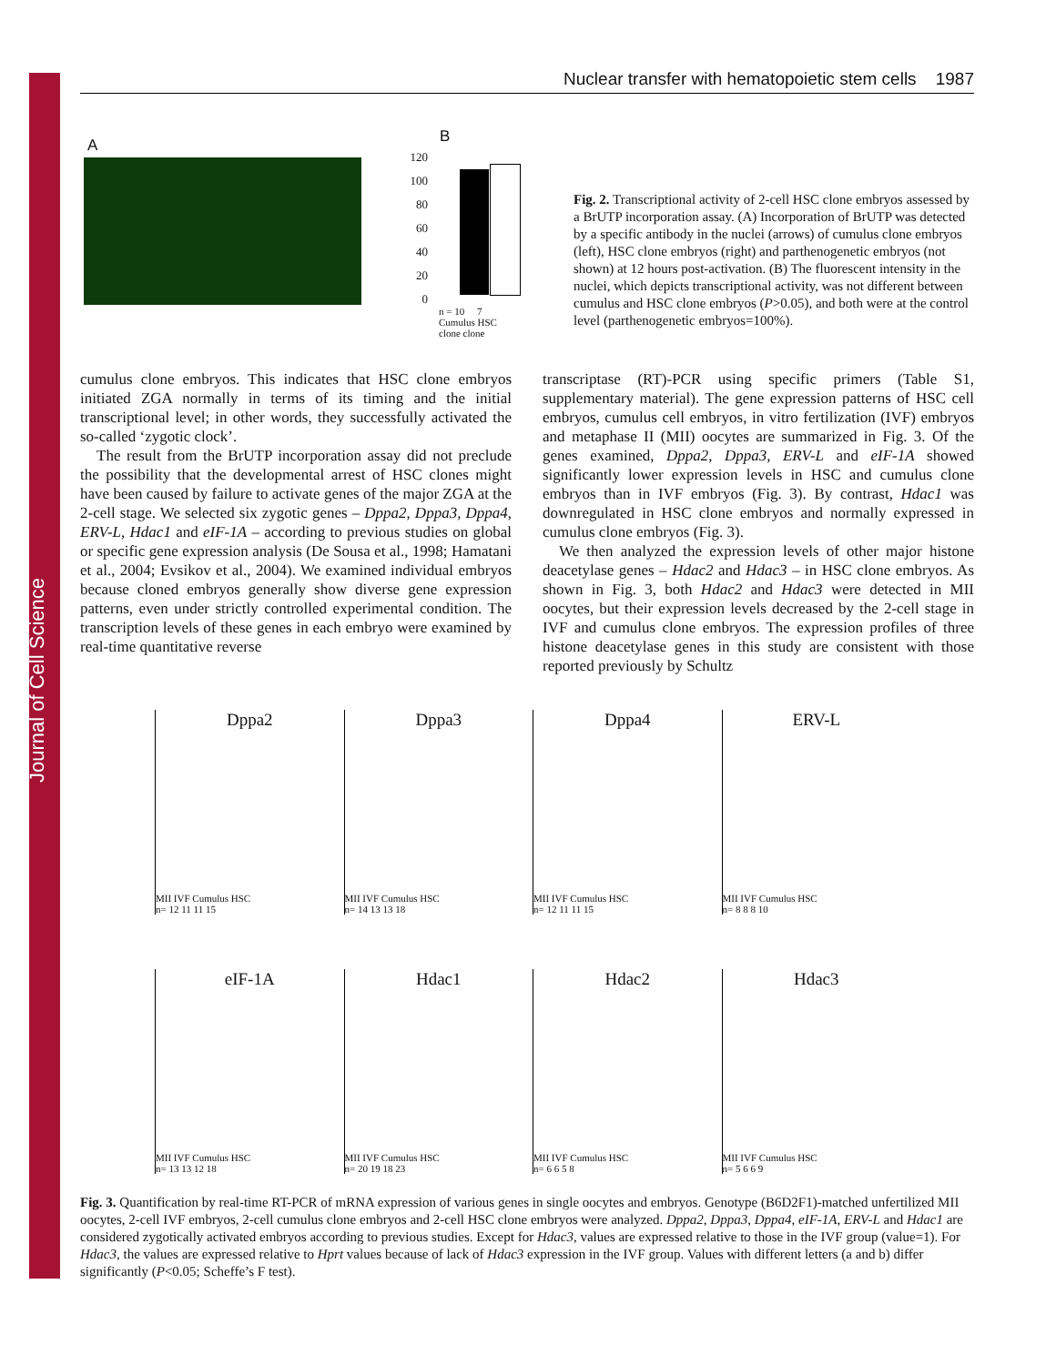Journal of Cell Science
Nuclear transfer with hematopoietic stem cells 1987
A B
120
100
80
60
40
20
0
n = 10 7
Cumulus HSC
clone clone
Fig. 2. Transcriptional activity of 2-cell HSC clone embryos assessed by a BrUTP incorporation assay. (A) Incorporation of BrUTP was detected by a specific antibody in the nuclei (arrows) of cumulus clone embryos (left), HSC clone embryos (right) and parthenogenetic embryos (not shown) at 12 hours post-activation. (B) The fluorescent intensity in the nuclei, which depicts transcriptional activity, was not different between cumulus and HSC clone embryos (P>0.05), and both were at the control level (parthenogenetic embryos=100%).
cumulus clone embryos. This indicates that HSC clone embryos initiated ZGA normally in terms of its timing and the initial transcriptional level; in other words, they successfully activated the so-called ‘zygotic clock’.
The result from the BrUTP incorporation assay did not preclude the possibility that the developmental arrest of HSC clones might have been caused by failure to activate genes of the major ZGA at the 2-cell stage. We selected six zygotic genes – Dppa2, Dppa3, Dppa4, ERV-L, Hdac1 and eIF-1A – according to previous studies on global or specific gene expression analysis (De Sousa et al., 1998; Hamatani et al., 2004; Evsikov et al., 2004). We examined individual embryos because cloned embryos generally show diverse gene expression patterns, even under strictly controlled experimental condition. The transcription levels of these genes in each embryo were examined by real-time quantitative reverse
transcriptase (RT)-PCR using specific primers (Table S1, supplementary material). The gene expression patterns of HSC cell embryos, cumulus cell embryos, in vitro fertilization (IVF) embryos and metaphase II (MII) oocytes are summarized in Fig. 3. Of the genes examined, Dppa2, Dppa3, ERV-L and eIF-1A showed significantly lower expression levels in HSC and cumulus clone embryos than in IVF embryos (Fig. 3). By contrast, Hdac1 was downregulated in HSC clone embryos and normally expressed in cumulus clone embryos (Fig. 3).
We then analyzed the expression levels of other major histone deacetylase genes – Hdac2 and Hdac3 – in HSC clone embryos. As shown in Fig. 3, both Hdac2 and Hdac3 were detected in MII oocytes, but their expression levels decreased by the 2-cell stage in IVF and cumulus clone embryos. The expression profiles of three histone deacetylase genes in this study are consistent with those reported previously by Schultz
Dppa2
MII IVF Cumulus HSC
n= 12 11 11 15
Dppa3
MII IVF Cumulus HSC
n= 14 13 13 18
Dppa4
MII IVF Cumulus HSC
n= 12 11 11 15
ERV-L
MII IVF Cumulus HSC
n= 8 8 8 10
eIF-1A
MII IVF Cumulus HSC
n= 13 13 12 18
Hdac1
MII IVF Cumulus HSC
n= 20 19 18 23
Hdac2
MII IVF Cumulus HSC
n= 6 6 5 8
Hdac3
MII IVF Cumulus HSC
n= 5 6 6 9
Fig. 3. Quantification by real-time RT-PCR of mRNA expression of various genes in single oocytes and embryos. Genotype (B6D2F1)-matched unfertilized MII oocytes, 2-cell IVF embryos, 2-cell cumulus clone embryos and 2-cell HSC clone embryos were analyzed. Dppa2, Dppa3, Dppa4, eIF-1A, ERV-L and Hdac1 are considered zygotically activated embryos according to previous studies. Except for Hdac3, values are expressed relative to those in the IVF group (value=1). For Hdac3, the values are expressed relative to Hprt values because of lack of Hdac3 expression in the IVF group. Values with different letters (a and b) differ significantly (P<0.05; Scheffe’s F test).